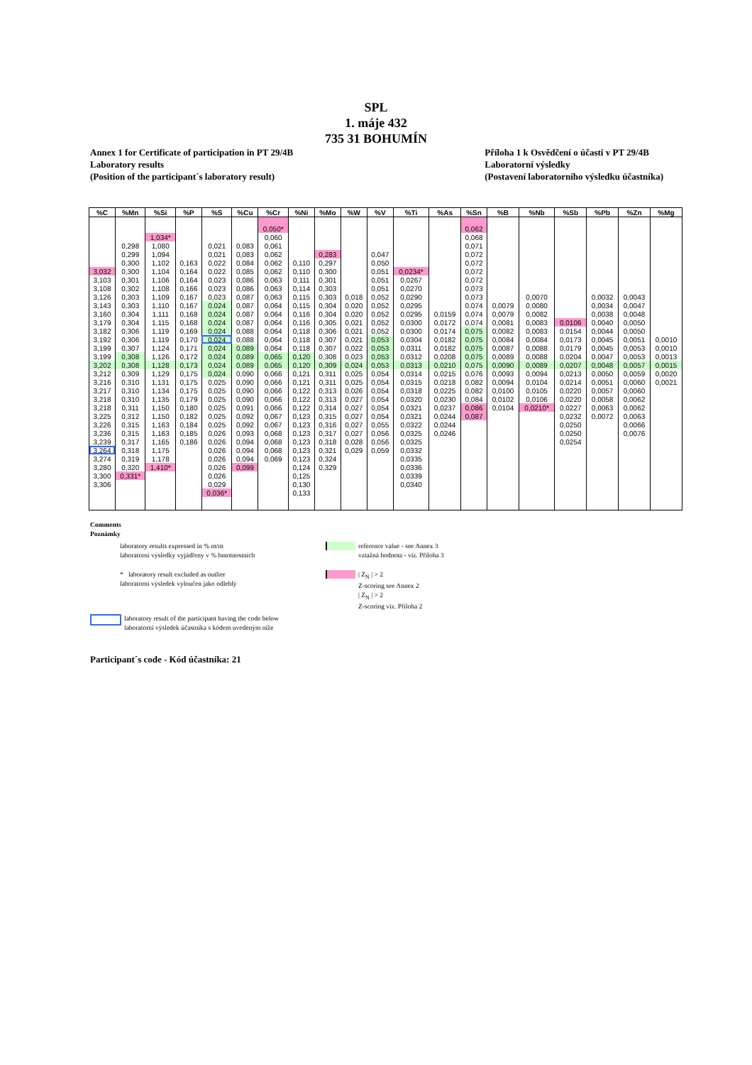SPL
1. máje 432
735 31 BOHUMÍN
Annex 1 for Certificate of participation in PT 29/4B
Laboratory results
(Position of the participant´s laboratory result)
Příloha 1 k Osvědčení o účasti v PT 29/4B
Laboratorní výsledky
(Postavení laboratorního výsledku účastníka)
| %C | %Mn | %Si | %P | %S | %Cu | %Cr | %Ni | %Mo | %W | %V | %Ti | %As | %Sn | %B | %Nb | %Sb | %Pb | %Zn | %Mg |
| --- | --- | --- | --- | --- | --- | --- | --- | --- | --- | --- | --- | --- | --- | --- | --- | --- | --- | --- | --- |
| | | | | | | 0,050* | | | | | | | 0,062 | | | | | | |
| | | 1,034* | | | | 0,060 | | | | | | | 0,068 | | | | | | |
| | 0,298 | 1,080 | | 0,021 | 0,083 | 0,061 | | | | | | | 0,071 | | | | | | |
| | 0,299 | 1,094 | | 0,021 | 0,083 | 0,062 | | 0,283 | | 0,047 | | | 0,072 | | | | | | |
| | 0,300 | 1,102 | 0,163 | 0,022 | 0,084 | 0,062 | 0,110 | 0,297 | | 0,050 | | | 0,072 | | | | | | |
| 3,032 | 0,300 | 1,104 | 0,164 | 0,022 | 0,085 | 0,062 | 0,110 | 0,300 | | 0,051 | 0,0234* | | 0,072 | | | | | | |
| 3,103 | 0,301 | 1,106 | 0,164 | 0,023 | 0,086 | 0,063 | 0,111 | 0,301 | | 0,051 | 0,0267 | | 0,072 | | | | | | |
| 3,108 | 0,302 | 1,108 | 0,166 | 0,023 | 0,086 | 0,063 | 0,114 | 0,303 | | 0,051 | 0,0270 | | 0,073 | | | | | | |
| 3,126 | 0,303 | 1,109 | 0,167 | 0,023 | 0,087 | 0,063 | 0,115 | 0,303 | 0,018 | 0,052 | 0,0290 | | 0,073 | | 0,0070 | | 0,0032 | 0,0043 | |
| 3,143 | 0,303 | 1,110 | 0,167 | 0,024 | 0,087 | 0,064 | 0,115 | 0,304 | 0,020 | 0,052 | 0,0295 | | 0,074 | 0,0079 | 0,0080 | | 0,0034 | 0,0047 | |
| 3,160 | 0,304 | 1,111 | 0,168 | 0,024 | 0,087 | 0,064 | 0,116 | 0,304 | 0,020 | 0,052 | 0,0295 | 0,0159 | 0,074 | 0,0079 | 0,0082 | | 0,0038 | 0,0048 | |
| 3,179 | 0,304 | 1,115 | 0,168 | 0,024 | 0,087 | 0,064 | 0,116 | 0,305 | 0,021 | 0,052 | 0,0300 | 0,0172 | 0,074 | 0,0081 | 0,0083 | 0,0106 | 0,0040 | 0,0050 | |
| 3,182 | 0,306 | 1,119 | 0,169 | 0,024 | 0,088 | 0,064 | 0,118 | 0,306 | 0,021 | 0,052 | 0,0300 | 0,0174 | 0,075 | 0,0082 | 0,0083 | 0,0154 | 0,0044 | 0,0050 | |
| 3,192 | 0,306 | 1,119 | 0,170 | 0,024 | 0,088 | 0,064 | 0,118 | 0,307 | 0,021 | 0,053 | 0,0304 | 0,0182 | 0,075 | 0,0084 | 0,0084 | 0,0173 | 0,0045 | 0,0051 | 0,0010 |
| 3,199 | 0,307 | 1,124 | 0,171 | 0,024 | 0,089 | 0,064 | 0,118 | 0,307 | 0,022 | 0,053 | 0,0311 | 0,0182 | 0,075 | 0,0087 | 0,0088 | 0,0179 | 0,0045 | 0,0053 | 0,0010 |
| 3,199 | 0,308 | 1,126 | 0,172 | 0,024 | 0,089 | 0,065 | 0,120 | 0,308 | 0,023 | 0,053 | 0,0312 | 0,0208 | 0,075 | 0,0089 | 0,0088 | 0,0204 | 0,0047 | 0,0053 | 0,0013 |
| 3,202 | 0,308 | 1,128 | 0,173 | 0,024 | 0,089 | 0,065 | 0,120 | 0,309 | 0,024 | 0,053 | 0,0313 | 0,0210 | 0,075 | 0,0090 | 0,0089 | 0,0207 | 0,0048 | 0,0057 | 0,0015 |
| 3,212 | 0,309 | 1,129 | 0,175 | 0,024 | 0,090 | 0,066 | 0,121 | 0,311 | 0,025 | 0,054 | 0,0314 | 0,0215 | 0,076 | 0,0093 | 0,0094 | 0,0213 | 0,0050 | 0,0059 | 0,0020 |
| 3,216 | 0,310 | 1,131 | 0,175 | 0,025 | 0,090 | 0,066 | 0,121 | 0,311 | 0,025 | 0,054 | 0,0315 | 0,0218 | 0,082 | 0,0094 | 0,0104 | 0,0214 | 0,0051 | 0,0060 | 0,0021 |
| 3,217 | 0,310 | 1,134 | 0,175 | 0,025 | 0,090 | 0,066 | 0,122 | 0,313 | 0,026 | 0,054 | 0,0318 | 0,0225 | 0,082 | 0,0100 | 0,0105 | 0,0220 | 0,0057 | 0,0060 | |
| 3,218 | 0,310 | 1,135 | 0,179 | 0,025 | 0,090 | 0,066 | 0,122 | 0,313 | 0,027 | 0,054 | 0,0320 | 0,0230 | 0,084 | 0,0102 | 0,0106 | 0,0220 | 0,0058 | 0,0062 | |
| 3,218 | 0,311 | 1,150 | 0,180 | 0,025 | 0,091 | 0,066 | 0,122 | 0,314 | 0,027 | 0,054 | 0,0321 | 0,0237 | 0,086 | 0,0104 | 0,0210* | 0,0227 | 0,0063 | 0,0062 | |
| 3,225 | 0,312 | 1,150 | 0,182 | 0,025 | 0,092 | 0,067 | 0,123 | 0,315 | 0,027 | 0,054 | 0,0321 | 0,0244 | 0,087 | | | 0,0232 | 0,0072 | 0,0063 | |
| 3,226 | 0,315 | 1,163 | 0,184 | 0,025 | 0,092 | 0,067 | 0,123 | 0,316 | 0,027 | 0,055 | 0,0322 | 0,0244 | | | | 0,0250 | | 0,0066 | |
| 3,236 | 0,315 | 1,163 | 0,185 | 0,026 | 0,093 | 0,068 | 0,123 | 0,317 | 0,027 | 0,056 | 0,0325 | 0,0246 | | | | 0,0250 | | 0,0076 | |
| 3,239 | 0,317 | 1,165 | 0,186 | 0,026 | 0,094 | 0,068 | 0,123 | 0,318 | 0,028 | 0,056 | 0,0325 | | | | | 0,0254 | | | |
| 3,264 | 0,318 | 1,175 | | 0,026 | 0,094 | 0,068 | 0,123 | 0,321 | 0,029 | 0,059 | 0,0332 | | | | | | | | |
| 3,274 | 0,319 | 1,178 | | 0,026 | 0,094 | 0,069 | 0,123 | 0,324 | | | 0,0335 | | | | | | | | |
| 3,280 | 0,320 | 1,410* | | 0,026 | 0,099 | | 0,124 | 0,329 | | | 0,0336 | | | | | | | | |
| 3,300 | 0,331* | | | 0,026 | | | 0,125 | | | | 0,0339 | | | | | | | | |
| 3,306 | | | | 0,029 | | | 0,130 | | | | 0,0340 | | | | | | | | |
| | | | | 0,036* | | | 0,133 | | | | | | | | | | | | |
Comments
Poznámky
laboratory results expressed in % m/m
laboratorní výsledky vyjádřeny v % hmotnostních
reference value - see Annex 3
vztažná hodnota - viz. Příloha 3
* laboratory result excluded as outlier
laboratorní výsledek vyloučen jako odlehlý
| Z<sub>N</sub> | > 2
Z-scoring see Annex 2
| Z<sub>N</sub> | > 2
Z-scoring viz. Příloha 2
laboratory result of the participant having the code below
laboratorní výsledek účastníka s kódem uvedeným níže
Participant´s code - Kód účastníka: 21